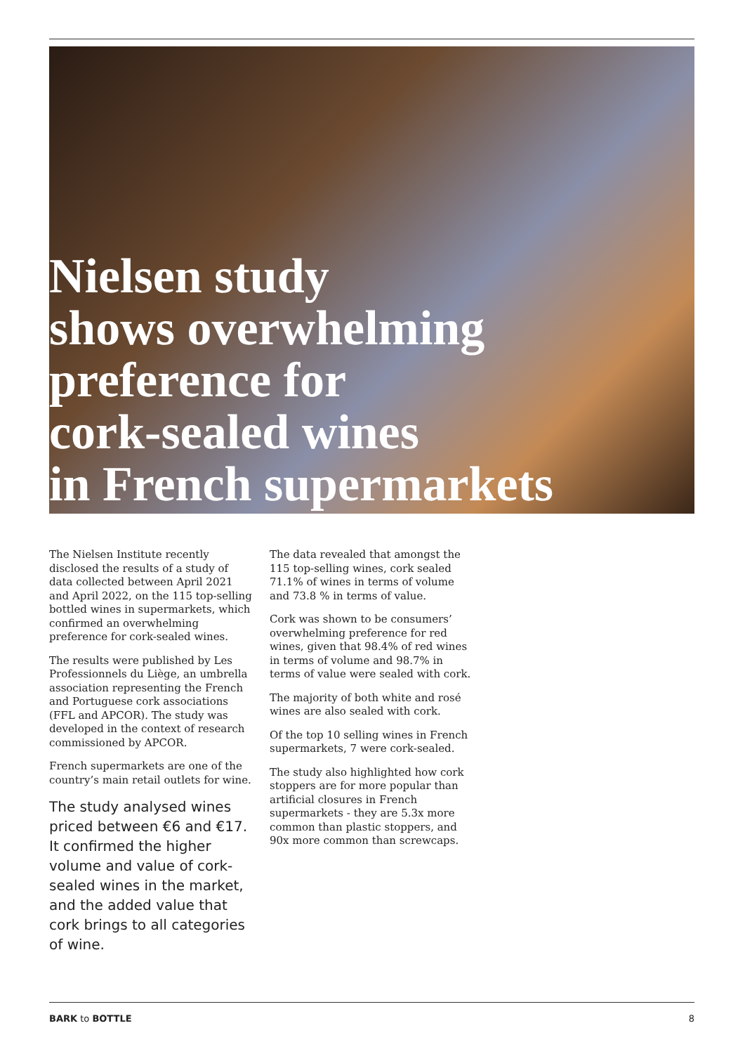Nielsen study
shows overwhelming
preference for
cork-sealed wines
in French supermarkets
The Nielsen Institute recently disclosed the results of a study of data collected between April 2021 and April 2022, on the 115 top-selling bottled wines in supermarkets, which confirmed an overwhelming preference for cork-sealed wines.
The results were published by Les Professionnels du Liège, an umbrella association representing the French and Portuguese cork associations (FFL and APCOR). The study was developed in the context of research commissioned by APCOR.
French supermarkets are one of the country’s main retail outlets for wine.
The study analysed wines priced between €6 and €17. It confirmed the higher volume and value of cork-sealed wines in the market, and the added value that cork brings to all categories of wine.
The data revealed that amongst the 115 top-selling wines, cork sealed 71.1% of wines in terms of volume and 73.8 % in terms of value.
Cork was shown to be consumers’ overwhelming preference for red wines, given that 98.4% of red wines in terms of volume and 98.7% in terms of value were sealed with cork.
The majority of both white and rosé wines are also sealed with cork.
Of the top 10 selling wines in French supermarkets, 7 were cork-sealed.
The study also highlighted how cork stoppers are for more popular than artificial closures in French supermarkets - they are 5.3x more common than plastic stoppers, and 90x more common than screwcaps.
BARK to BOTTLE 8